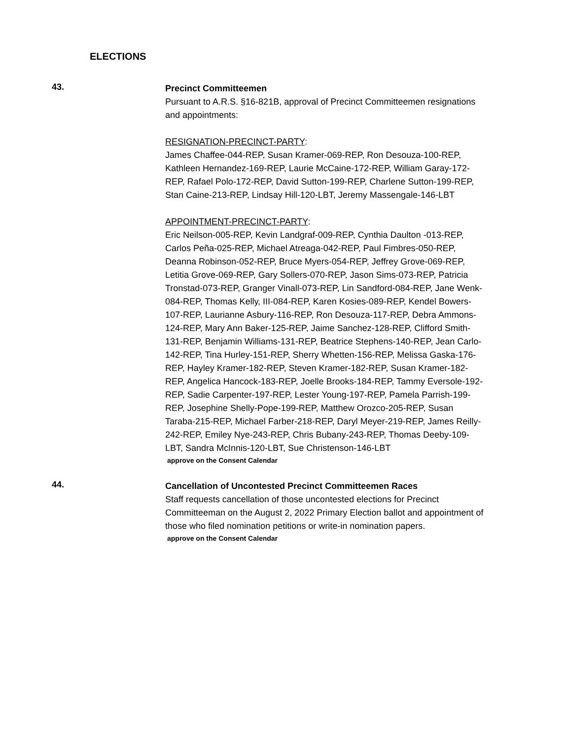ELECTIONS
43.
Precinct Committeemen
Pursuant to A.R.S. §16-821B, approval of Precinct Committeemen resignations and appointments:
RESIGNATION-PRECINCT-PARTY:
James Chaffee-044-REP, Susan Kramer-069-REP, Ron Desouza-100-REP, Kathleen Hernandez-169-REP, Laurie McCaine-172-REP, William Garay-172-REP, Rafael Polo-172-REP, David Sutton-199-REP, Charlene Sutton-199-REP, Stan Caine-213-REP, Lindsay Hill-120-LBT, Jeremy Massengale-146-LBT
APPOINTMENT-PRECINCT-PARTY:
Eric Neilson-005-REP, Kevin Landgraf-009-REP, Cynthia Daulton -013-REP, Carlos Peña-025-REP, Michael Atreaga-042-REP, Paul Fimbres-050-REP, Deanna Robinson-052-REP, Bruce Myers-054-REP, Jeffrey Grove-069-REP, Letitia Grove-069-REP, Gary Sollers-070-REP, Jason Sims-073-REP, Patricia Tronstad-073-REP, Granger Vinall-073-REP, Lin Sandford-084-REP, Jane Wenk-084-REP, Thomas Kelly, III-084-REP, Karen Kosies-089-REP, Kendel Bowers-107-REP, Laurianne Asbury-116-REP, Ron Desouza-117-REP, Debra Ammons-124-REP, Mary Ann Baker-125-REP, Jaime Sanchez-128-REP, Clifford Smith-131-REP, Benjamin Williams-131-REP, Beatrice Stephens-140-REP, Jean Carlo-142-REP, Tina Hurley-151-REP, Sherry Whetten-156-REP, Melissa Gaska-176-REP, Hayley Kramer-182-REP, Steven Kramer-182-REP, Susan Kramer-182-REP, Angelica Hancock-183-REP, Joelle Brooks-184-REP, Tammy Eversole-192-REP, Sadie Carpenter-197-REP, Lester Young-197-REP, Pamela Parrish-199-REP, Josephine Shelly-Pope-199-REP, Matthew Orozco-205-REP, Susan Taraba-215-REP, Michael Farber-218-REP, Daryl Meyer-219-REP, James Reilly-242-REP, Emiley Nye-243-REP, Chris Bubany-243-REP, Thomas Deeby-109-LBT, Sandra McInnis-120-LBT, Sue Christenson-146-LBT
approve on the Consent Calendar
44.
Cancellation of Uncontested Precinct Committeemen Races
Staff requests cancellation of those uncontested elections for Precinct Committeeman on the August 2, 2022 Primary Election ballot and appointment of those who filed nomination petitions or write-in nomination papers.
approve on the Consent Calendar